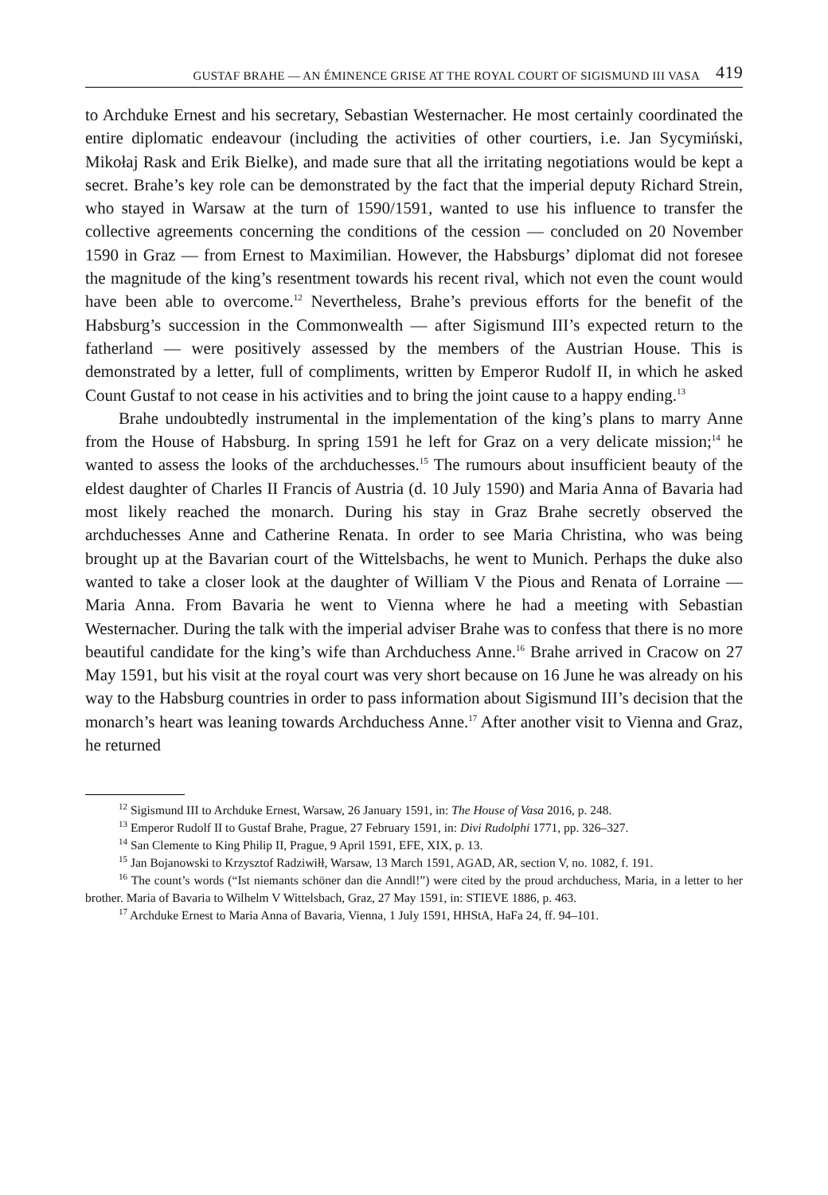GUSTAF BRAHE — AN ÉMINENCE GRISE AT THE ROYAL COURT OF SIGISMUND III VASA 419
to Archduke Ernest and his secretary, Sebastian Westernacher. He most certainly coordinated the entire diplomatic endeavour (including the activities of other courtiers, i.e. Jan Sycymiński, Mikołaj Rask and Erik Bielke), and made sure that all the irritating negotiations would be kept a secret. Brahe’s key role can be demonstrated by the fact that the imperial deputy Richard Strein, who stayed in Warsaw at the turn of 1590/1591, wanted to use his influence to transfer the collective agreements concerning the conditions of the cession — concluded on 20 November 1590 in Graz — from Ernest to Maximilian. However, the Habsburgs’ diplomat did not foresee the magnitude of the king’s resentment towards his recent rival, which not even the count would have been able to overcome.<sup>12</sup> Nevertheless, Brahe’s previous efforts for the benefit of the Habsburg’s succession in the Commonwealth — after Sigismund III’s expected return to the fatherland — were positively assessed by the members of the Austrian House. This is demonstrated by a letter, full of compliments, written by Emperor Rudolf II, in which he asked Count Gustaf to not cease in his activities and to bring the joint cause to a happy ending.<sup>13</sup>
Brahe undoubtedly instrumental in the implementation of the king’s plans to marry Anne from the House of Habsburg. In spring 1591 he left for Graz on a very delicate mission;<sup>14</sup> he wanted to assess the looks of the archduchesses.<sup>15</sup> The rumours about insufficient beauty of the eldest daughter of Charles II Francis of Austria (d. 10 July 1590) and Maria Anna of Bavaria had most likely reached the monarch. During his stay in Graz Brahe secretly observed the archduchesses Anne and Catherine Renata. In order to see Maria Christina, who was being brought up at the Bavarian court of the Wittelsbachs, he went to Munich. Perhaps the duke also wanted to take a closer look at the daughter of William V the Pious and Renata of Lorraine — Maria Anna. From Bavaria he went to Vienna where he had a meeting with Sebastian Westernacher. During the talk with the imperial adviser Brahe was to confess that there is no more beautiful candidate for the king’s wife than Archduchess Anne.<sup>16</sup> Brahe arrived in Cracow on 27 May 1591, but his visit at the royal court was very short because on 16 June he was already on his way to the Habsburg countries in order to pass information about Sigismund III’s decision that the monarch’s heart was leaning towards Archduchess Anne.<sup>17</sup> After another visit to Vienna and Graz, he returned
<sup>12</sup> Sigismund III to Archduke Ernest, Warsaw, 26 January 1591, in: The House of Vasa 2016, p. 248.
<sup>13</sup> Emperor Rudolf II to Gustaf Brahe, Prague, 27 February 1591, in: Divi Rudolphi 1771, pp. 326–327.
<sup>14</sup> San Clemente to King Philip II, Prague, 9 April 1591, EFE, XIX, p. 13.
<sup>15</sup> Jan Bojanowski to Krzysztof Radziwiłł, Warsaw, 13 March 1591, AGAD, AR, section V, no. 1082, f. 191.
<sup>16</sup> The count’s words (“Ist niemants schöner dan die Anndl!”) were cited by the proud archduchess, Maria, in a letter to her brother. Maria of Bavaria to Wilhelm V Wittelsbach, Graz, 27 May 1591, in: STIEVE 1886, p. 463.
<sup>17</sup> Archduke Ernest to Maria Anna of Bavaria, Vienna, 1 July 1591, HHStA, HaFa 24, ff. 94–101.